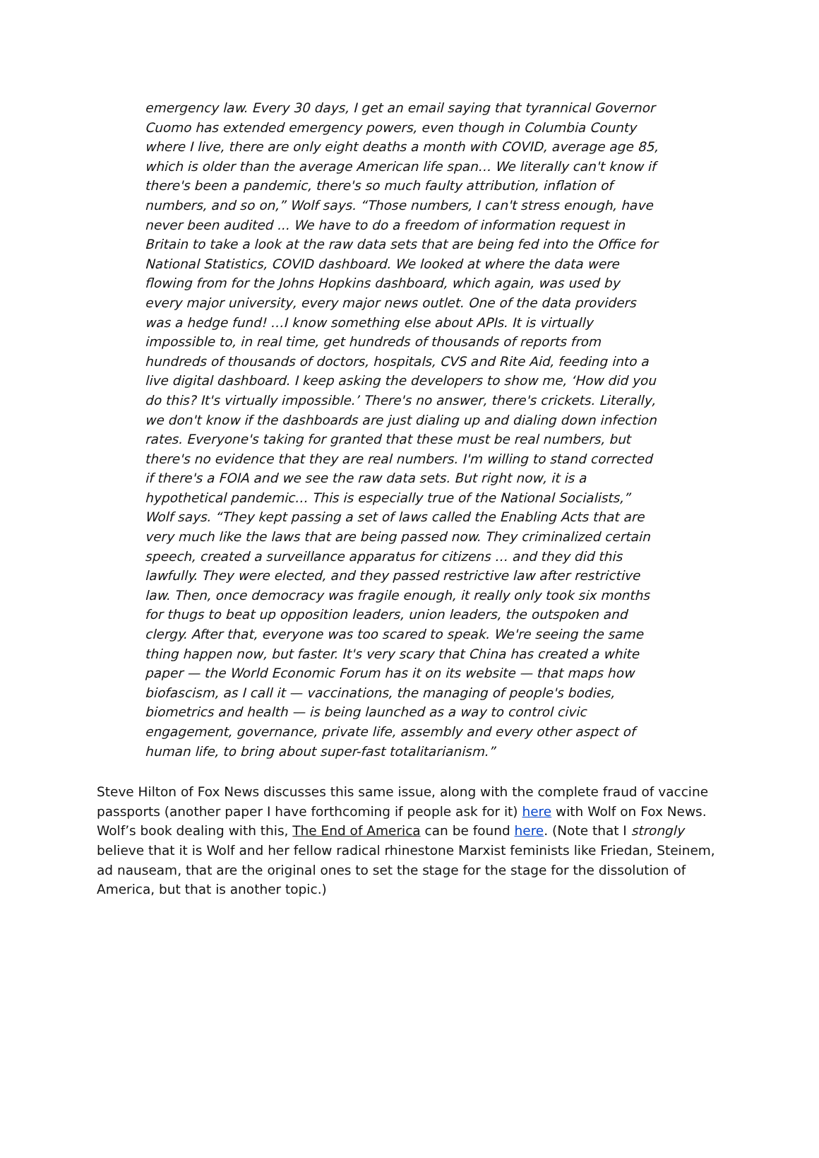emergency law. Every 30 days, I get an email saying that tyrannical Governor Cuomo has extended emergency powers, even though in Columbia County where I live, there are only eight deaths a month with COVID, average age 85, which is older than the average American life span… We literally can't know if there's been a pandemic, there's so much faulty attribution, inflation of numbers, and so on,” Wolf says. “Those numbers, I can't stress enough, have never been audited ... We have to do a freedom of information request in Britain to take a look at the raw data sets that are being fed into the Office for National Statistics, COVID dashboard. We looked at where the data were flowing from for the Johns Hopkins dashboard, which again, was used by every major university, every major news outlet. One of the data providers was a hedge fund! …I know something else about APIs. It is virtually impossible to, in real time, get hundreds of thousands of reports from hundreds of thousands of doctors, hospitals, CVS and Rite Aid, feeding into a live digital dashboard. I keep asking the developers to show me, ‘How did you do this? It's virtually impossible.’ There's no answer, there's crickets. Literally, we don't know if the dashboards are just dialing up and dialing down infection rates. Everyone's taking for granted that these must be real numbers, but there's no evidence that they are real numbers. I'm willing to stand corrected if there's a FOIA and we see the raw data sets. But right now, it is a hypothetical pandemic… This is especially true of the National Socialists,” Wolf says. “They kept passing a set of laws called the Enabling Acts that are very much like the laws that are being passed now. They criminalized certain speech, created a surveillance apparatus for citizens … and they did this lawfully. They were elected, and they passed restrictive law after restrictive law. Then, once democracy was fragile enough, it really only took six months for thugs to beat up opposition leaders, union leaders, the outspoken and clergy. After that, everyone was too scared to speak. We're seeing the same thing happen now, but faster. It's very scary that China has created a white paper — the World Economic Forum has it on its website — that maps how biofascism, as I call it — vaccinations, the managing of people's bodies, biometrics and health — is being launched as a way to control civic engagement, governance, private life, assembly and every other aspect of human life, to bring about super-fast totalitarianism.”
Steve Hilton of Fox News discusses this same issue, along with the complete fraud of vaccine passports (another paper I have forthcoming if people ask for it) here with Wolf on Fox News. Wolf’s book dealing with this, The End of America can be found here. (Note that I strongly believe that it is Wolf and her fellow radical rhinestone Marxist feminists like Friedan, Steinem, ad nauseam, that are the original ones to set the stage for the stage for the dissolution of America, but that is another topic.)